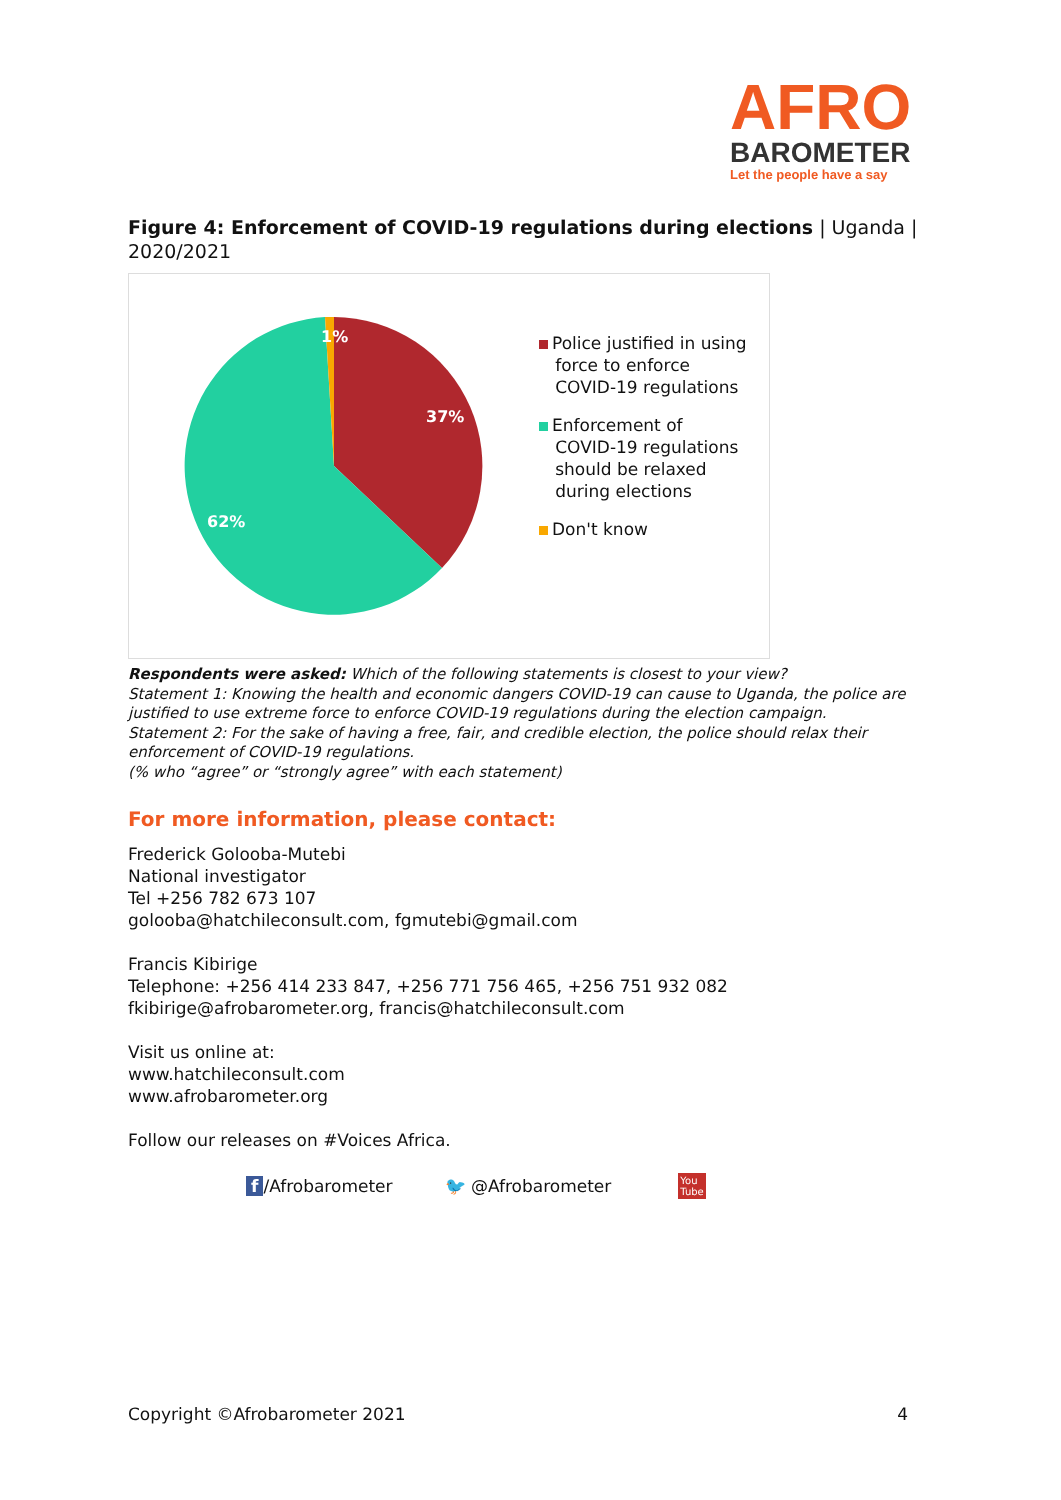AFRO
BAROMETER
Let the people have a say
Figure 4: Enforcement of COVID-19 regulations during elections | Uganda | 2020/2021
1%
37%
62%
Police justified in using
force to enforce
COVID-19 regulations
Enforcement of
COVID-19 regulations
should be relaxed
during elections
Don't know
Respondents were asked: Which of the following statements is closest to your view?
Statement 1: Knowing the health and economic dangers COVID-19 can cause to Uganda, the police are justified to use extreme force to enforce COVID-19 regulations during the election campaign.
Statement 2: For the sake of having a free, fair, and credible election, the police should relax their enforcement of COVID-19 regulations.
(% who “agree” or “strongly agree” with each statement)
For more information, please contact:
Frederick Golooba-Mutebi
National investigator
Tel +256 782 673 107
golooba@hatchileconsult.com, fgmutebi@gmail.com
Francis Kibirige
Telephone: +256 414 233 847, +256 771 756 465, +256 751 932 082
fkibirige@afrobarometer.org, francis@hatchileconsult.com
Visit us online at:
www.hatchileconsult.com
www.afrobarometer.org
Follow our releases on #Voices Africa.
f /Afrobarometer 🐦 @Afrobarometer You
Tube
Copyright ©Afrobarometer 2021 4